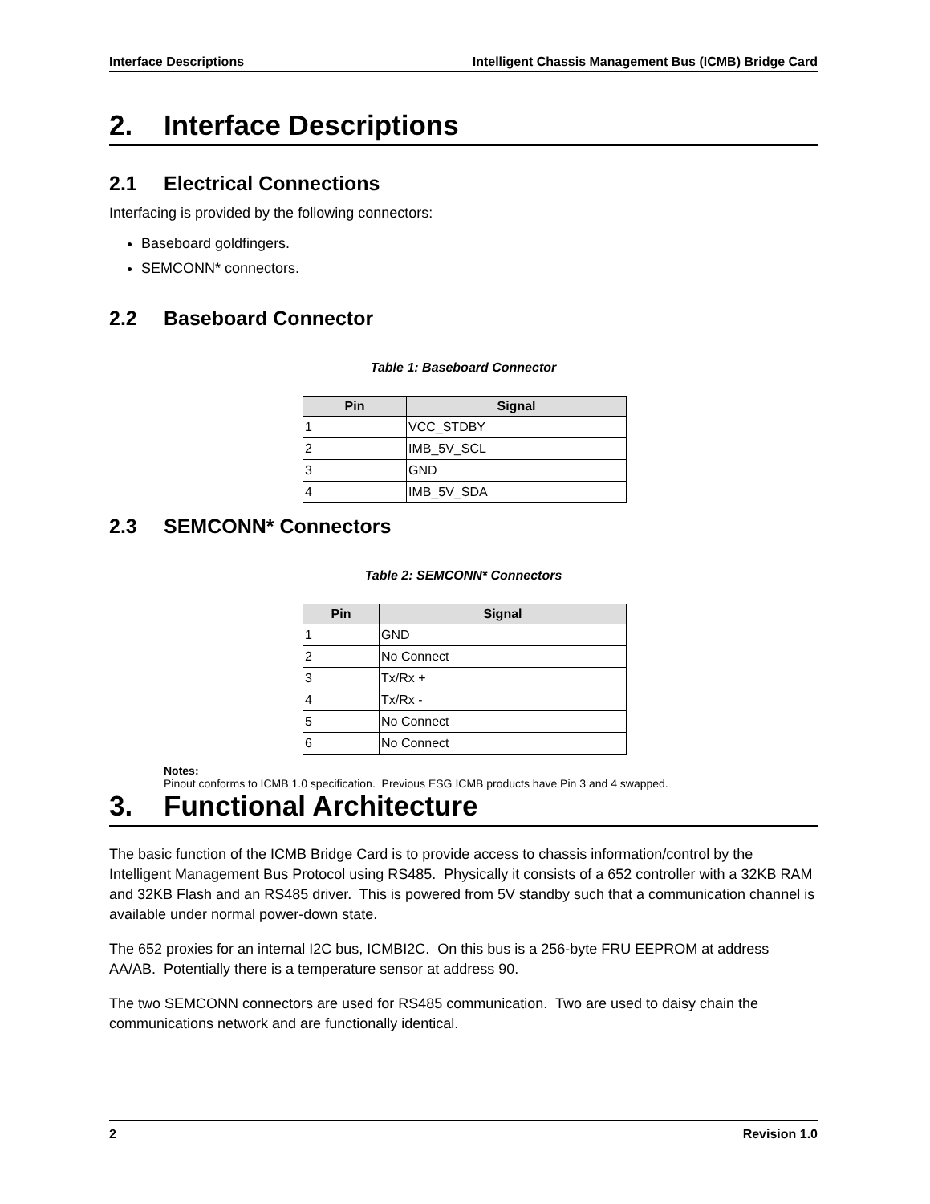Interface Descriptions Intelligent Chassis Management Bus (ICMB) Bridge Card
2. Interface Descriptions
2.1 Electrical Connections
Interfacing is provided by the following connectors:
Baseboard goldfingers.
SEMCONN* connectors.
2.2 Baseboard Connector
Table 1: Baseboard Connector
| Pin | Signal |
| --- | --- |
| 1 | VCC_STDBY |
| 2 | IMB_5V_SCL |
| 3 | GND |
| 4 | IMB_5V_SDA |
2.3 SEMCONN* Connectors
Table 2: SEMCONN* Connectors
| Pin | Signal |
| --- | --- |
| 1 | GND |
| 2 | No Connect |
| 3 | Tx/Rx + |
| 4 | Tx/Rx - |
| 5 | No Connect |
| 6 | No Connect |
Notes:
Pinout conforms to ICMB 1.0 specification. Previous ESG ICMB products have Pin 3 and 4 swapped.
3. Functional Architecture
The basic function of the ICMB Bridge Card is to provide access to chassis information/control by the Intelligent Management Bus Protocol using RS485. Physically it consists of a 652 controller with a 32KB RAM and 32KB Flash and an RS485 driver. This is powered from 5V standby such that a communication channel is available under normal power-down state.
The 652 proxies for an internal I2C bus, ICMBI2C. On this bus is a 256-byte FRU EEPROM at address AA/AB. Potentially there is a temperature sensor at address 90.
The two SEMCONN connectors are used for RS485 communication. Two are used to daisy chain the communications network and are functionally identical.
2 Revision 1.0